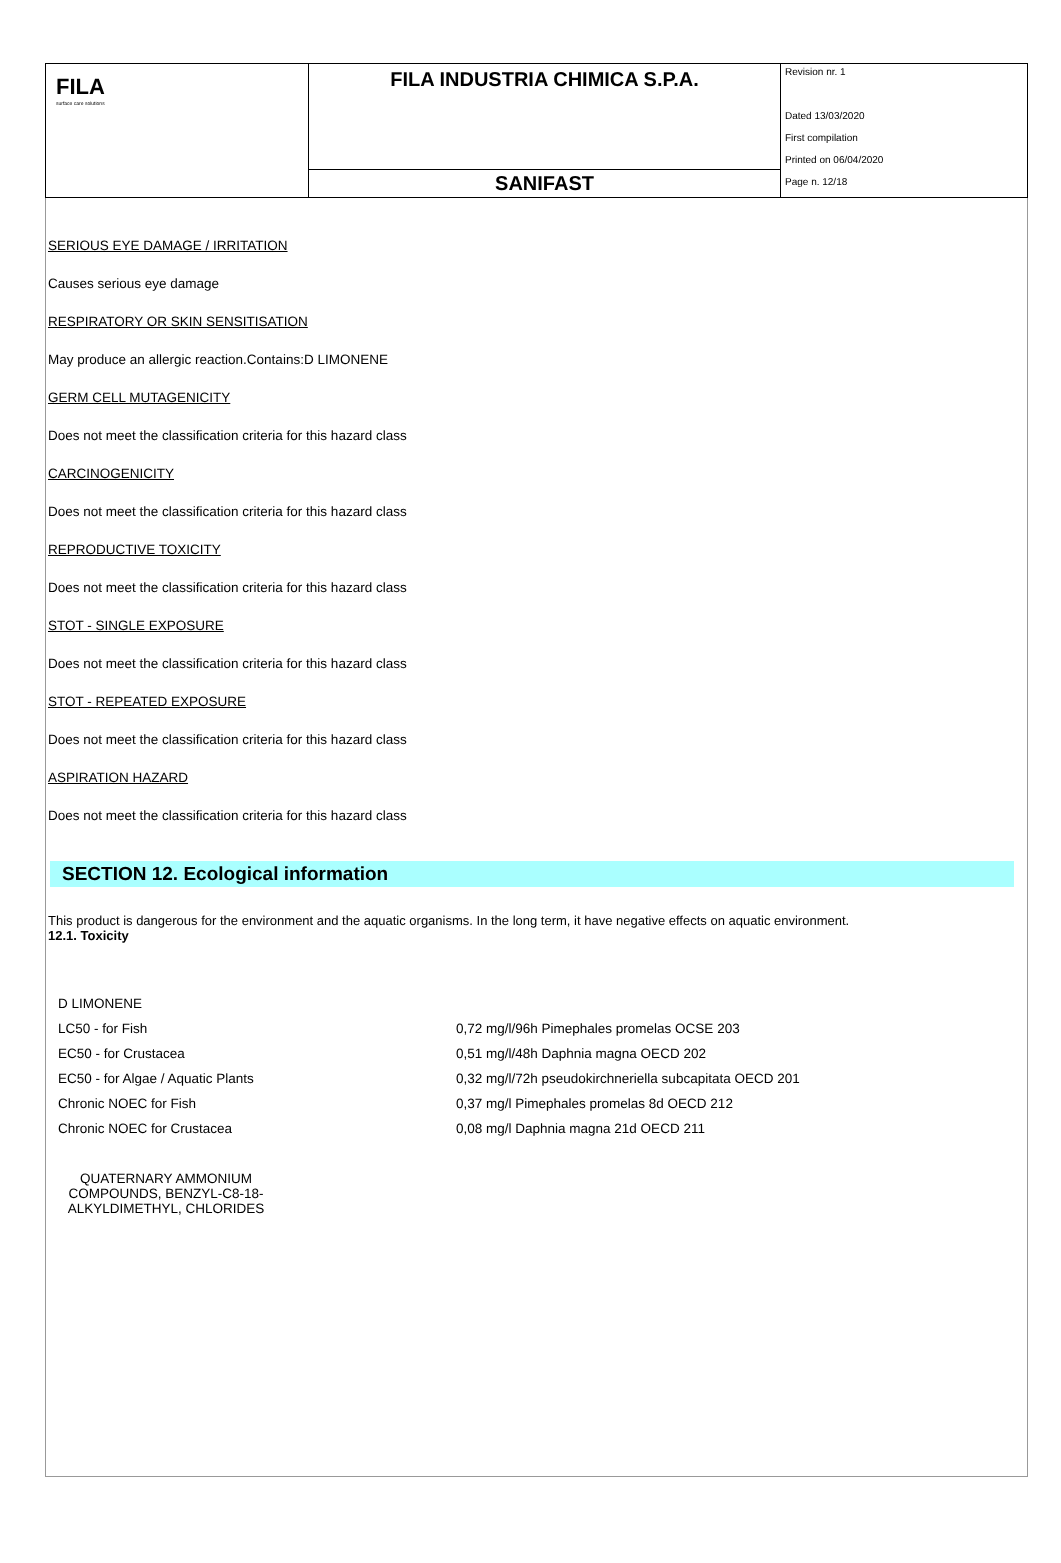| FILA surface care solutions | FILA INDUSTRIA CHIMICA S.P.A. | Revision nr. 1 Dated 13/03/2020 First compilation Printed on 06/04/2020 Page n. 12/18 |
| | SANIFAST | |
SERIOUS EYE DAMAGE / IRRITATION
Causes serious eye damage
RESPIRATORY OR SKIN SENSITISATION
May produce an allergic reaction.Contains:D LIMONENE
GERM CELL MUTAGENICITY
Does not meet the classification criteria for this hazard class
CARCINOGENICITY
Does not meet the classification criteria for this hazard class
REPRODUCTIVE TOXICITY
Does not meet the classification criteria for this hazard class
STOT - SINGLE EXPOSURE
Does not meet the classification criteria for this hazard class
STOT - REPEATED EXPOSURE
Does not meet the classification criteria for this hazard class
ASPIRATION HAZARD
Does not meet the classification criteria for this hazard class
SECTION 12. Ecological information
This product is dangerous for the environment and the aquatic organisms. In the long term, it have negative effects on aquatic environment.
12.1. Toxicity
| D LIMONENE | |
| LC50 - for Fish | 0,72 mg/l/96h Pimephales promelas OCSE 203 |
| EC50 - for Crustacea | 0,51 mg/l/48h Daphnia magna OECD 202 |
| EC50 - for Algae / Aquatic Plants | 0,32 mg/l/72h pseudokirchneriella subcapitata OECD 201 |
| Chronic NOEC for Fish | 0,37 mg/l Pimephales promelas 8d OECD 212 |
| Chronic NOEC for Crustacea | 0,08 mg/l Daphnia magna 21d OECD 211 |
QUATERNARY AMMONIUM COMPOUNDS, BENZYL-C8-18-ALKYLDIMETHYL, CHLORIDES